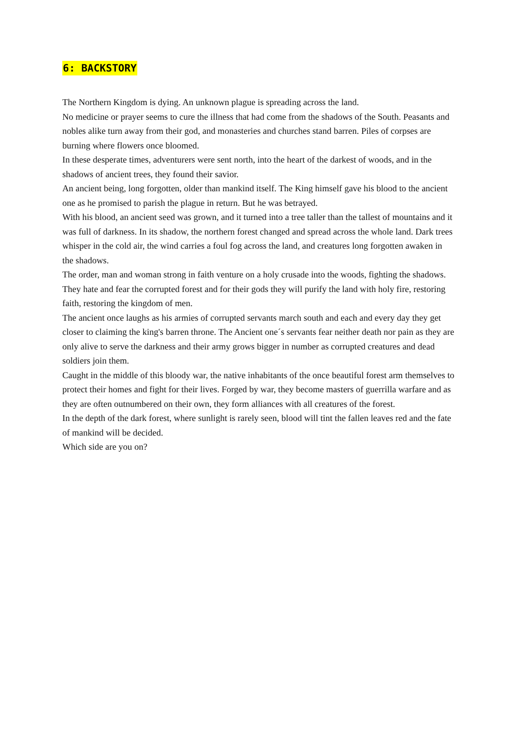6: BACKSTORY
The Northern Kingdom is dying. An unknown plague is spreading across the land.
No medicine or prayer seems to cure the illness that had come from the shadows of the South. Peasants and nobles alike turn away from their god, and monasteries and churches stand barren. Piles of corpses are burning where flowers once bloomed.
In these desperate times, adventurers were sent north, into the heart of the darkest of woods, and in the shadows of ancient trees, they found their savior.
An ancient being, long forgotten, older than mankind itself. The King himself gave his blood to the ancient one as he promised to parish the plague in return. But he was betrayed.
With his blood, an ancient seed was grown, and it turned into a tree taller than the tallest of mountains and it was full of darkness. In its shadow, the northern forest changed and spread across the whole land. Dark trees whisper in the cold air, the wind carries a foul fog across the land, and creatures long forgotten awaken in the shadows.
The order, man and woman strong in faith venture on a holy crusade into the woods, fighting the shadows. They hate and fear the corrupted forest and for their gods they will purify the land with holy fire, restoring faith, restoring the kingdom of men.
The ancient once laughs as his armies of corrupted servants march south and each and every day they get closer to claiming the king's barren throne. The Ancient one´s servants fear neither death nor pain as they are only alive to serve the darkness and their army grows bigger in number as corrupted creatures and dead soldiers join them.
Caught in the middle of this bloody war, the native inhabitants of the once beautiful forest arm themselves to protect their homes and fight for their lives. Forged by war, they become masters of guerrilla warfare and as they are often outnumbered on their own, they form alliances with all creatures of the forest.
In the depth of the dark forest, where sunlight is rarely seen, blood will tint the fallen leaves red and the fate of mankind will be decided.
Which side are you on?